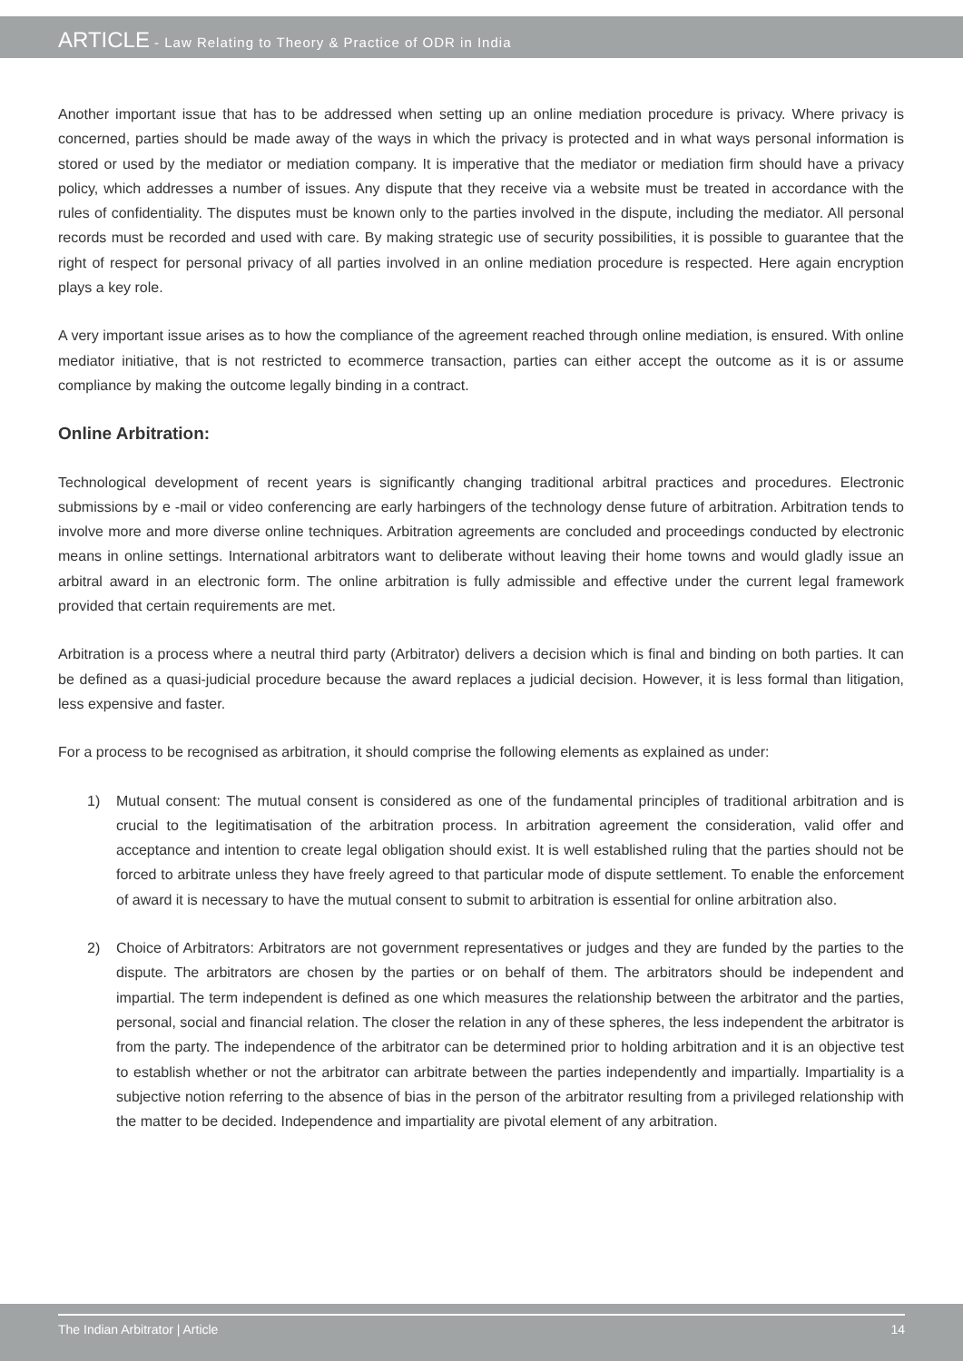ARTICLE - Law Relating to Theory & Practice of ODR in India
Another important issue that has to be addressed when setting up an online mediation procedure is privacy. Where privacy is concerned, parties should be made away of the ways in which the privacy is protected and in what ways personal information is stored or used by the mediator or mediation company. It is imperative that the mediator or mediation firm should have a privacy policy, which addresses a number of issues. Any dispute that they receive via a website must be treated in accordance with the rules of confidentiality. The disputes must be known only to the parties involved in the dispute, including the mediator. All personal records must be recorded and used with care. By making strategic use of security possibilities, it is possible to guarantee that the right of respect for personal privacy of all parties involved in an online mediation procedure is respected. Here again encryption plays a key role.
A very important issue arises as to how the compliance of the agreement reached through online mediation, is ensured. With online mediator initiative, that is not restricted to ecommerce transaction, parties can either accept the outcome as it is or assume compliance by making the outcome legally binding in a contract.
Online Arbitration:
Technological development of recent years is significantly changing traditional arbitral practices and procedures. Electronic submissions by e -mail or video conferencing are early harbingers of the technology dense future of arbitration. Arbitration tends to involve more and more diverse online techniques. Arbitration agreements are concluded and proceedings conducted by electronic means in online settings. International arbitrators want to deliberate without leaving their home towns and would gladly issue an arbitral award in an electronic form. The online arbitration is fully admissible and effective under the current legal framework provided that certain requirements are met.
Arbitration is a process where a neutral third party (Arbitrator) delivers a decision which is final and binding on both parties. It can be defined as a quasi-judicial procedure because the award replaces a judicial decision. However, it is less formal than litigation, less expensive and faster.
For a process to be recognised as arbitration, it should comprise the following elements as explained as under:
1) Mutual consent: The mutual consent is considered as one of the fundamental principles of traditional arbitration and is crucial to the legitimatisation of the arbitration process. In arbitration agreement the consideration, valid offer and acceptance and intention to create legal obligation should exist. It is well established ruling that the parties should not be forced to arbitrate unless they have freely agreed to that particular mode of dispute settlement. To enable the enforcement of award it is necessary to have the mutual consent to submit to arbitration is essential for online arbitration also.
2) Choice of Arbitrators: Arbitrators are not government representatives or judges and they are funded by the parties to the dispute. The arbitrators are chosen by the parties or on behalf of them. The arbitrators should be independent and impartial. The term independent is defined as one which measures the relationship between the arbitrator and the parties, personal, social and financial relation. The closer the relation in any of these spheres, the less independent the arbitrator is from the party. The independence of the arbitrator can be determined prior to holding arbitration and it is an objective test to establish whether or not the arbitrator can arbitrate between the parties independently and impartially. Impartiality is a subjective notion referring to the absence of bias in the person of the arbitrator resulting from a privileged relationship with the matter to be decided. Independence and impartiality are pivotal element of any arbitration.
The Indian Arbitrator | Article 14